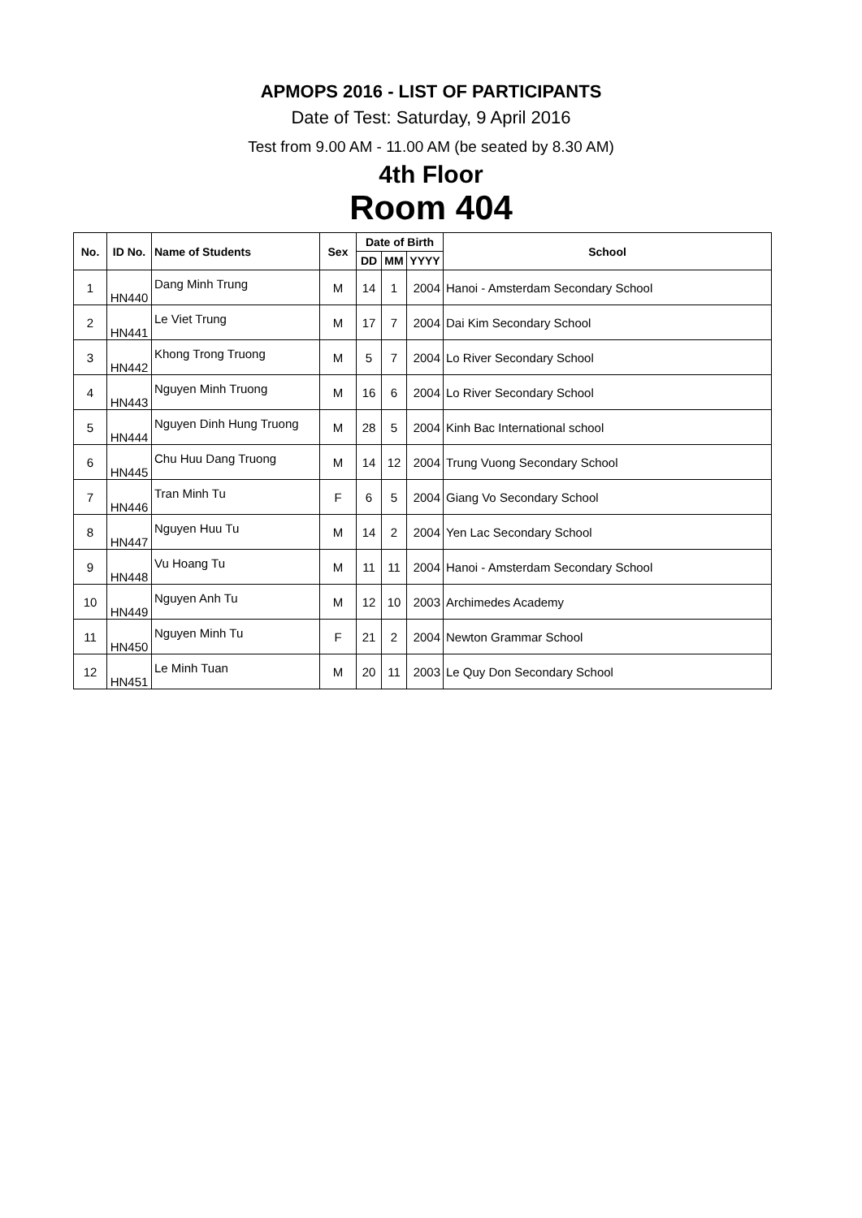APMOPS 2016 - LIST OF PARTICIPANTS
Date of Test: Saturday, 9 April 2016
Test from 9.00 AM - 11.00 AM (be seated by 8.30 AM)
4th Floor
Room 404
| No. | ID No. | Name of Students | Sex | Date of Birth | | | School |
| --- | --- | --- | --- | --- | --- | --- | --- |
| | | | | DD | MM | YYYY | |
| 1 | HN440 | Dang Minh Trung | M | 14 | 1 | 2004 | Hanoi - Amsterdam Secondary School |
| 2 | HN441 | Le Viet Trung | M | 17 | 7 | 2004 | Dai Kim Secondary School |
| 3 | HN442 | Khong Trong Truong | M | 5 | 7 | 2004 | Lo River Secondary School |
| 4 | HN443 | Nguyen Minh Truong | M | 16 | 6 | 2004 | Lo River Secondary School |
| 5 | HN444 | Nguyen Dinh Hung Truong | M | 28 | 5 | 2004 | Kinh Bac International school |
| 6 | HN445 | Chu Huu Dang Truong | M | 14 | 12 | 2004 | Trung Vuong Secondary School |
| 7 | HN446 | Tran Minh Tu | F | 6 | 5 | 2004 | Giang Vo Secondary School |
| 8 | HN447 | Nguyen Huu Tu | M | 14 | 2 | 2004 | Yen Lac Secondary School |
| 9 | HN448 | Vu Hoang Tu | M | 11 | 11 | 2004 | Hanoi - Amsterdam Secondary School |
| 10 | HN449 | Nguyen Anh Tu | M | 12 | 10 | 2003 | Archimedes Academy |
| 11 | HN450 | Nguyen Minh Tu | F | 21 | 2 | 2004 | Newton Grammar School |
| 12 | HN451 | Le Minh Tuan | M | 20 | 11 | 2003 | Le Quy Don Secondary School |